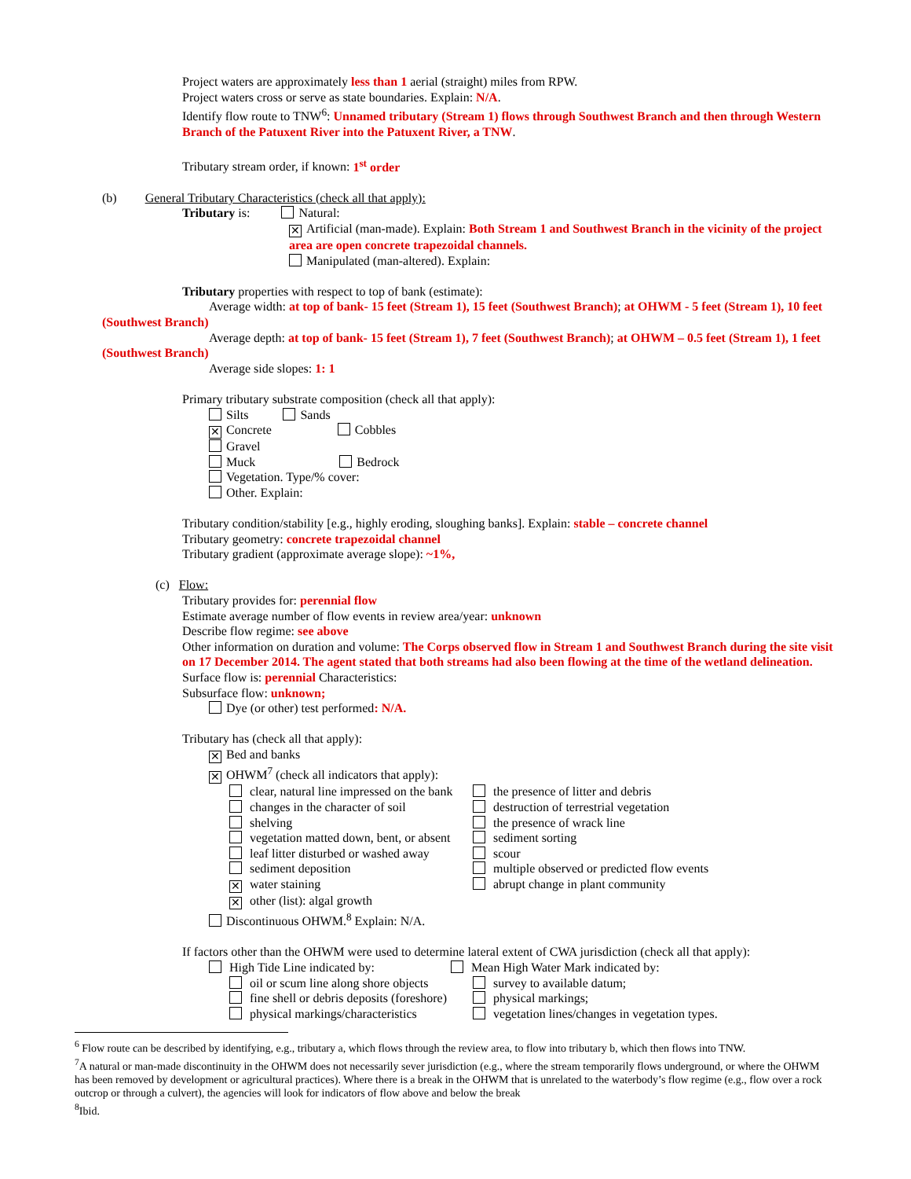Project waters are approximately less than 1 aerial (straight) miles from RPW.
Project waters cross or serve as state boundaries. Explain: N/A.
Identify flow route to TNW<sup>6</sup>: Unnamed tributary (Stream 1) flows through Southwest Branch and then through Western Branch of the Patuxent River into the Patuxent River, a TNW.
Tributary stream order, if known: 1<sup>st</sup> order
(b) General Tributary Characteristics (check all that apply):
Tributary is: Natural:
✕ Artificial (man-made). Explain: Both Stream 1 and Southwest Branch in the vicinity of the project area are open concrete trapezoidal channels.
Manipulated (man-altered). Explain:
Tributary properties with respect to top of bank (estimate):
Average width: at top of bank- 15 feet (Stream 1), 15 feet (Southwest Branch); at OHWM - 5 feet (Stream 1), 10 feet (Southwest Branch)
Average depth: at top of bank- 15 feet (Stream 1), 7 feet (Southwest Branch); at OHWM – 0.5 feet (Stream 1), 1 feet (Southwest Branch)
Average side slopes: 1: 1
Primary tributary substrate composition (check all that apply):
Silts Sands
✕ Concrete Cobbles
Gravel
Muck Bedrock
Vegetation. Type/% cover:
Other. Explain:
Tributary condition/stability [e.g., highly eroding, sloughing banks]. Explain: stable – concrete channel
Tributary geometry: concrete trapezoidal channel
Tributary gradient (approximate average slope): ~1%,
(c) Flow:
Tributary provides for: perennial flow
Estimate average number of flow events in review area/year: unknown
Describe flow regime: see above
Other information on duration and volume: The Corps observed flow in Stream 1 and Southwest Branch during the site visit on 17 December 2014. The agent stated that both streams had also been flowing at the time of the wetland delineation.
Surface flow is: perennial Characteristics:
Subsurface flow: unknown;
Dye (or other) test performed: N/A.
Tributary has (check all that apply):
✕ Bed and banks
✕ OHWM<sup>7</sup> (check all indicators that apply):
clear, natural line impressed on the bank
the presence of litter and debris
changes in the character of soil destruction of terrestrial vegetation
shelving the presence of wrack line
vegetation matted down, bent, or absent
sediment sorting
leaf litter disturbed or washed away
scour
sediment deposition multiple observed or predicted flow events
✕ water staining abrupt change in plant community
✕ other (list): algal growth
Discontinuous OHWM.<sup>8</sup> Explain: N/A.
If factors other than the OHWM were used to determine lateral extent of CWA jurisdiction (check all that apply):
High Tide Line indicated by: Mean High Water Mark indicated by:
oil or scum line along shore objects
survey to available datum;
fine shell or debris deposits (foreshore)
physical markings;
physical markings/characteristics
vegetation lines/changes in vegetation types.
<sup>6</sup> Flow route can be described by identifying, e.g., tributary a, which flows through the review area, to flow into tributary b, which then flows into TNW.
<sup>7</sup> A natural or man-made discontinuity in the OHWM does not necessarily sever jurisdiction (e.g., where the stream temporarily flows underground, or where the OHWM has been removed by development or agricultural practices). Where there is a break in the OHWM that is unrelated to the waterbody’s flow regime (e.g., flow over a rock outcrop or through a culvert), the agencies will look for indicators of flow above and below the break
<sup>8</sup> Ibid.